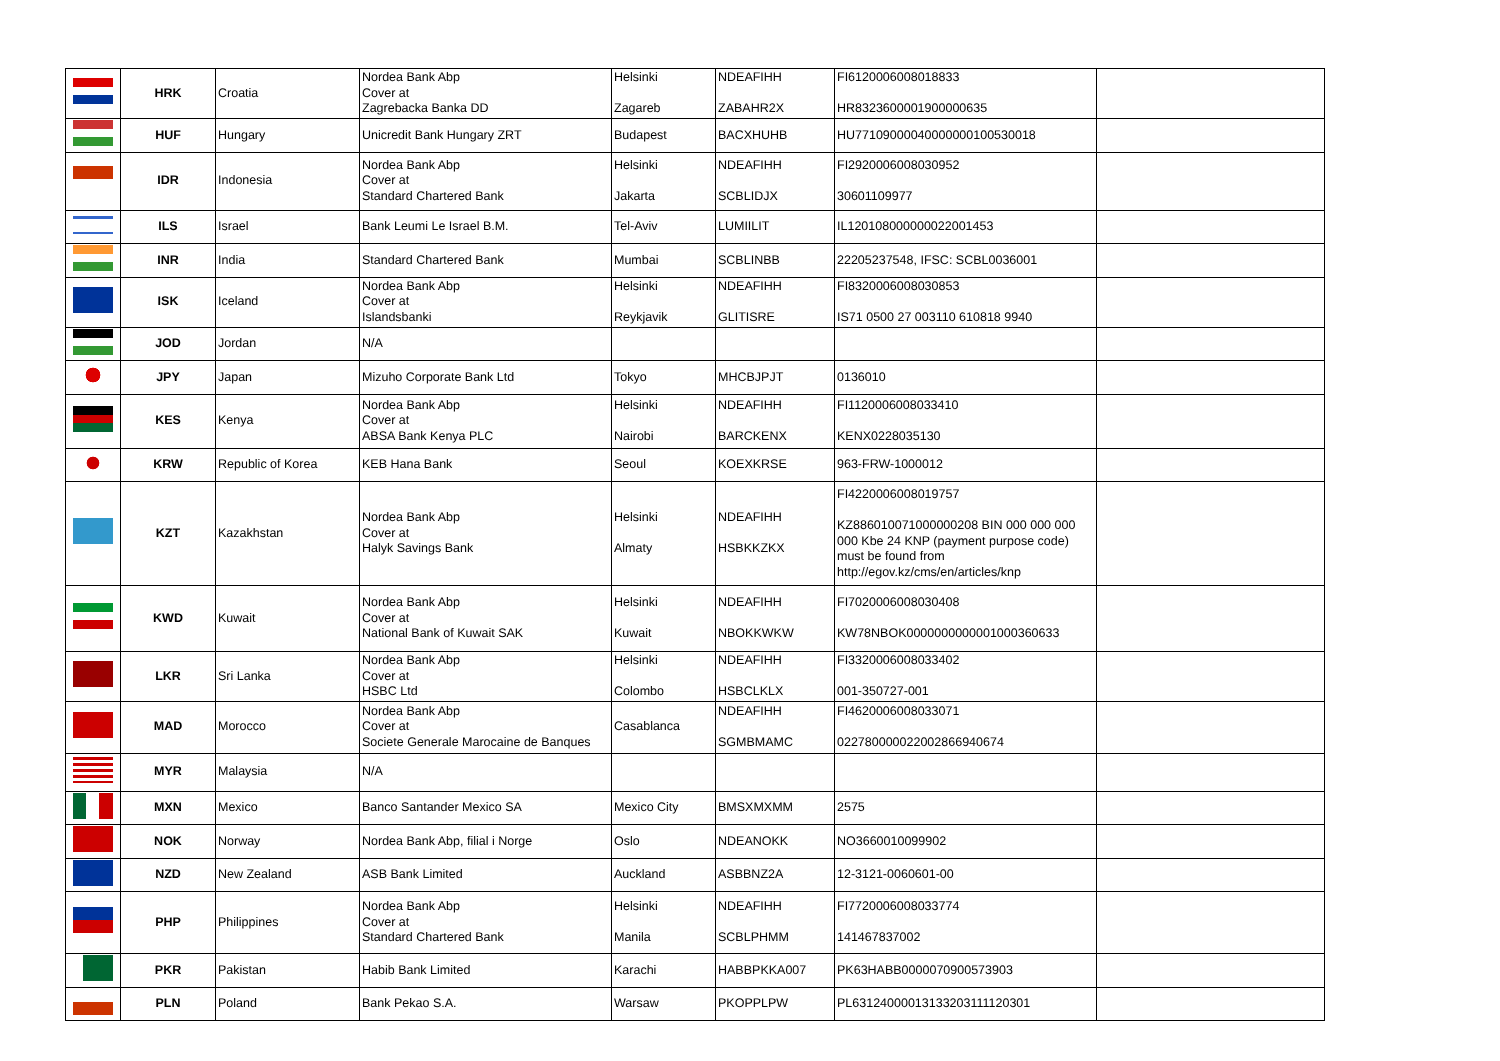| | HRK | Croatia | Nordea Bank Abp Cover at Zagrebacka Banka DD | Helsinki Zagareb | NDEAFIHH ZABAHR2X | FI6120006008018833 HR8323600001900000635 | |
| | HUF | Hungary | Unicredit Bank Hungary ZRT | Budapest | BACXHUHB | HU77109000040000000100530018 | |
| | IDR | Indonesia | Nordea Bank Abp Cover at Standard Chartered Bank | Helsinki Jakarta | NDEAFIHH SCBLIDJX | FI2920006008030952 30601109977 | |
| | ILS | Israel | Bank Leumi Le Israel B.M. | Tel-Aviv | LUMIILIT | IL120108000000022001453 | |
| | INR | India | Standard Chartered Bank | Mumbai | SCBLINBB | 22205237548, IFSC: SCBL0036001 | |
| | ISK | Iceland | Nordea Bank Abp Cover at Islandsbanki | Helsinki Reykjavik | NDEAFIHH GLITISRE | FI8320006008030853 IS71 0500 27 003110 610818 9940 | |
| | JOD | Jordan | N/A | | | | |
| | JPY | Japan | Mizuho Corporate Bank Ltd | Tokyo | MHCBJPJT | 0136010 | |
| | KES | Kenya | Nordea Bank Abp Cover at ABSA Bank Kenya PLC | Helsinki Nairobi | NDEAFIHH BARCKENX | FI1120006008033410 KENX0228035130 | |
| | KRW | Republic of Korea | KEB Hana Bank | Seoul | KOEXKRSE | 963-FRW-1000012 | |
| | KZT | Kazakhstan | Nordea Bank Abp Cover at Halyk Savings Bank | Helsinki Almaty | NDEAFIHH HSBKKZKX | FI4220006008019757 KZ886010071000000208 BIN 000 000 000 000 Kbe 24 KNP (payment purpose code) must be found from http://egov.kz/cms/en/articles/knp | |
| | KWD | Kuwait | Nordea Bank Abp Cover at National Bank of Kuwait SAK | Helsinki Kuwait | NDEAFIHH NBOKKWKW | FI7020006008030408 KW78NBOK0000000000001000360633 | |
| | LKR | Sri Lanka | Nordea Bank Abp Cover at HSBC Ltd | Helsinki Colombo | NDEAFIHH HSBCLKLX | FI3320006008033402 001-350727-001 | |
| | MAD | Morocco | Nordea Bank Abp Cover at Societe Generale Marocaine de Banques | Casablanca | NDEAFIHH SGMBMAMC | FI4620006008033071 022780000022002866940674 | |
| | MYR | Malaysia | N/A | | | | |
| | MXN | Mexico | Banco Santander Mexico SA | Mexico City | BMSXMXMM | 2575 | |
| | NOK | Norway | Nordea Bank Abp, filial i Norge | Oslo | NDEANOKK | NO3660010099902 | |
| | NZD | New Zealand | ASB Bank Limited | Auckland | ASBBNZ2A | 12-3121-0060601-00 | |
| | PHP | Philippines | Nordea Bank Abp Cover at Standard Chartered Bank | Helsinki Manila | NDEAFIHH SCBLPHMM | FI7720006008033774 141467837002 | |
| | PKR | Pakistan | Habib Bank Limited | Karachi | HABBPKKA007 | PK63HABB0000070900573903 | |
| | PLN | Poland | Bank Pekao S.A. | Warsaw | PKOPPLPW | PL63124000013133203111120301 | |